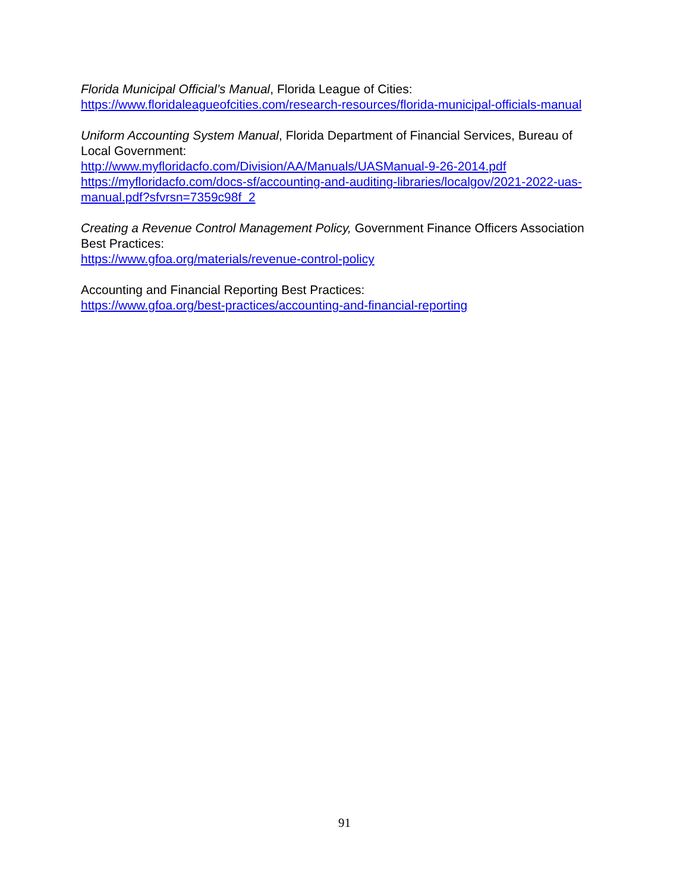Florida Municipal Official’s Manual, Florida League of Cities:
https://www.floridaleagueofcities.com/research-resources/florida-municipal-officials-manual
Uniform Accounting System Manual, Florida Department of Financial Services, Bureau of Local Government:
http://www.myfloridacfo.com/Division/AA/Manuals/UASManual-9-26-2014.pdf
https://myfloridacfo.com/docs-sf/accounting-and-auditing-libraries/localgov/2021-2022-uas-manual.pdf?sfvrsn=7359c98f_2
Creating a Revenue Control Management Policy, Government Finance Officers Association Best Practices:
https://www.gfoa.org/materials/revenue-control-policy
Accounting and Financial Reporting Best Practices:
https://www.gfoa.org/best-practices/accounting-and-financial-reporting
91